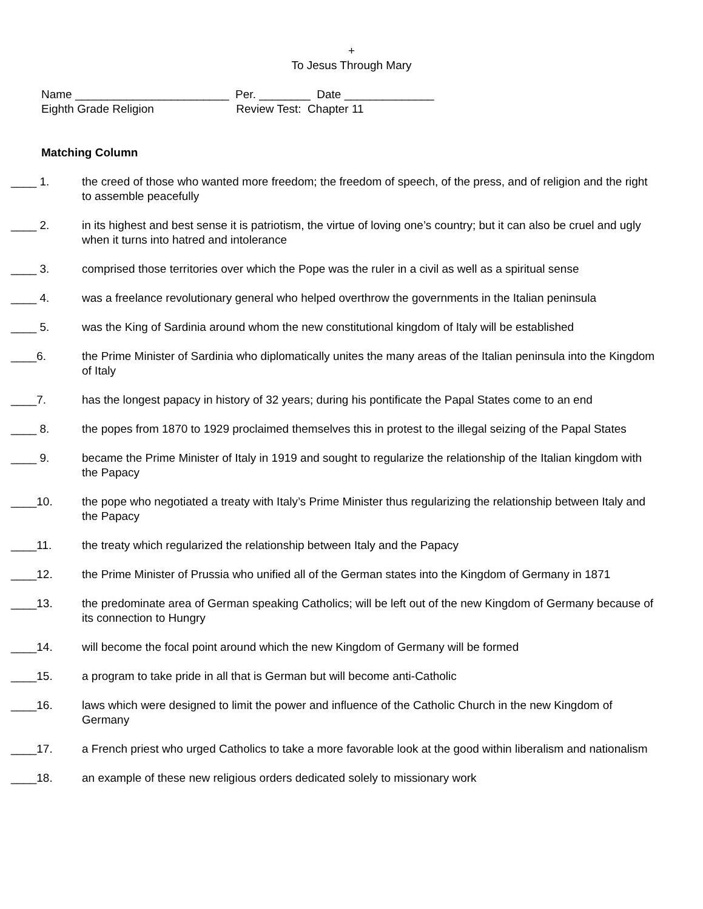+
To Jesus Through Mary
Name ________________________ Per. ________ Date ______________
Eighth Grade Religion Review Test: Chapter 11
Matching Column
____ 1. the creed of those who wanted more freedom; the freedom of speech, of the press, and of religion and the right to assemble peacefully
____ 2. in its highest and best sense it is patriotism, the virtue of loving one’s country; but it can also be cruel and ugly when it turns into hatred and intolerance
____ 3. comprised those territories over which the Pope was the ruler in a civil as well as a spiritual sense
____ 4. was a freelance revolutionary general who helped overthrow the governments in the Italian peninsula
____ 5. was the King of Sardinia around whom the new constitutional kingdom of Italy will be established
____6. the Prime Minister of Sardinia who diplomatically unites the many areas of the Italian peninsula into the Kingdom of Italy
____7. has the longest papacy in history of 32 years; during his pontificate the Papal States come to an end
____ 8. the popes from 1870 to 1929 proclaimed themselves this in protest to the illegal seizing of the Papal States
____ 9. became the Prime Minister of Italy in 1919 and sought to regularize the relationship of the Italian kingdom with the Papacy
____10. the pope who negotiated a treaty with Italy’s Prime Minister thus regularizing the relationship between Italy and the Papacy
____11. the treaty which regularized the relationship between Italy and the Papacy
____12. the Prime Minister of Prussia who unified all of the German states into the Kingdom of Germany in 1871
____13. the predominate area of German speaking Catholics; will be left out of the new Kingdom of Germany because of its connection to Hungry
____14. will become the focal point around which the new Kingdom of Germany will be formed
____15. a program to take pride in all that is German but will become anti-Catholic
____16. laws which were designed to limit the power and influence of the Catholic Church in the new Kingdom of Germany
____17. a French priest who urged Catholics to take a more favorable look at the good within liberalism and nationalism
____18. an example of these new religious orders dedicated solely to missionary work